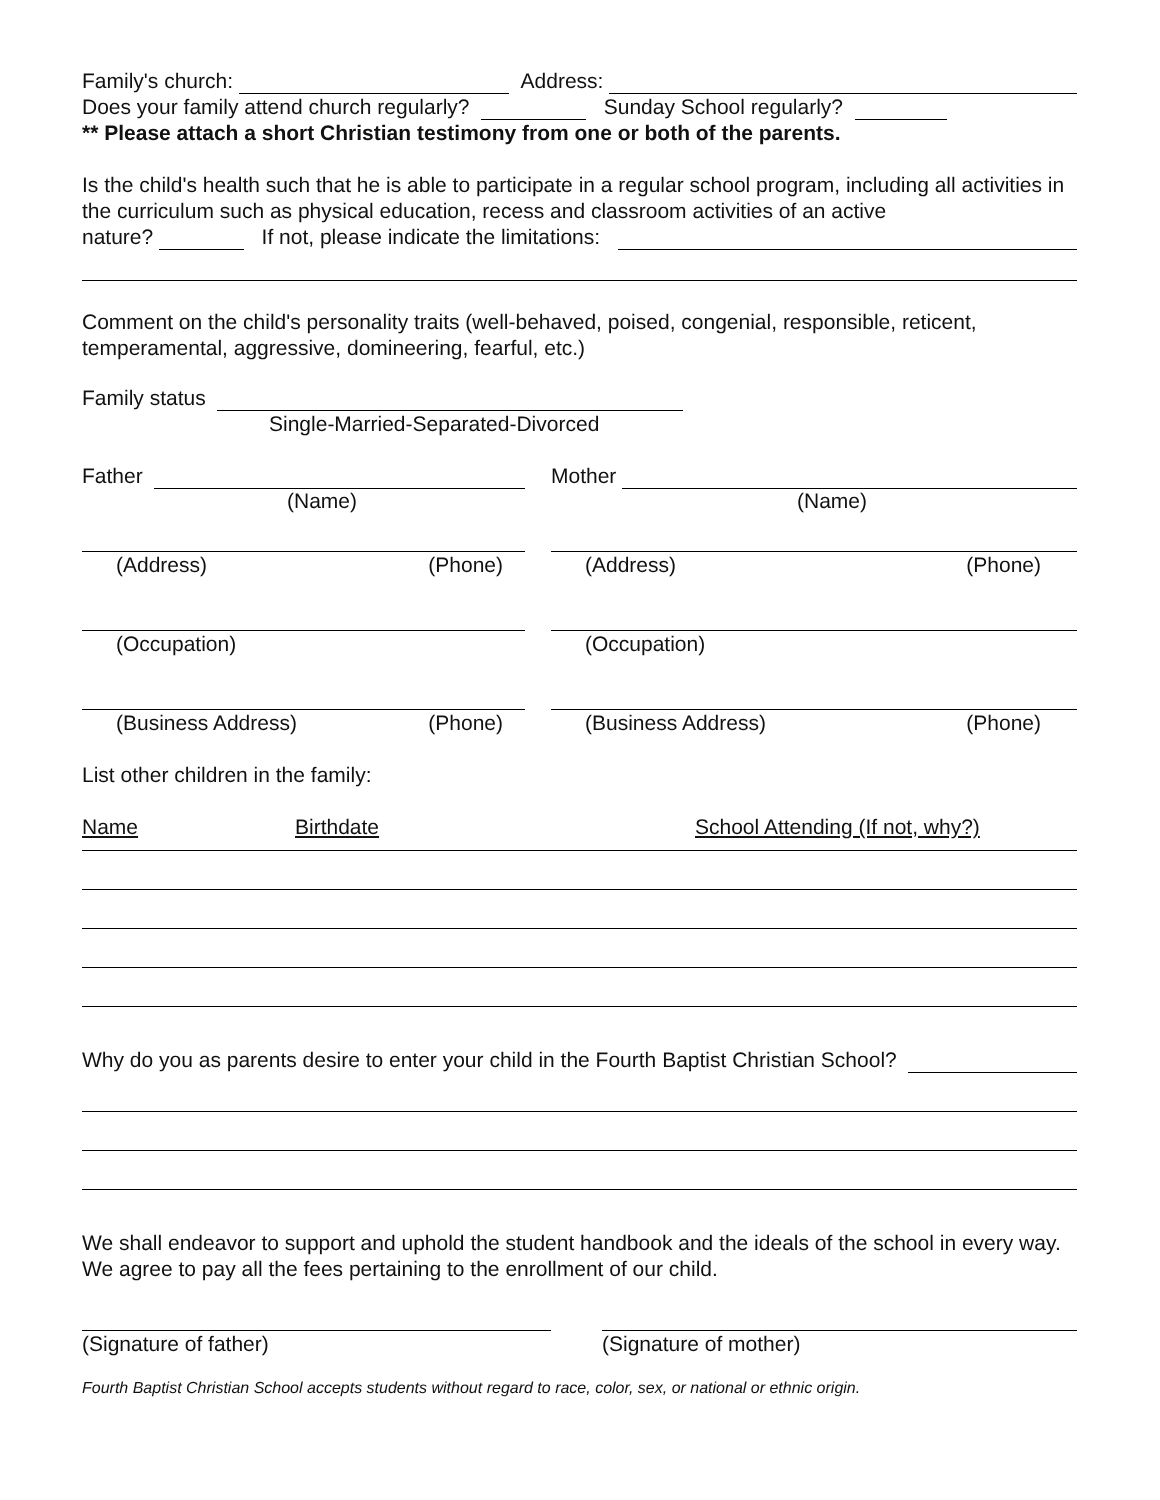Family's church: Address:
Does your family attend church regularly? Sunday School regularly?
** Please attach a short Christian testimony from one or both of the parents.
Is the child's health such that he is able to participate in a regular school program, including all activities in the curriculum such as physical education, recess and classroom activities of an active
nature? If not, please indicate the limitations:
Comment on the child's personality traits (well-behaved, poised, congenial, responsible, reticent, temperamental, aggressive, domineering, fearful, etc.)
Family status
Single-Married-Separated-Divorced
Father Mother
(Name) (Name)
(Address) (Phone) (Address) (Phone)
(Occupation) (Occupation)
(Business Address) (Phone) (Business Address) (Phone)
List other children in the family:
Name Birthdate School Attending (If not, why?)
Why do you as parents desire to enter your child in the Fourth Baptist Christian School?
We shall endeavor to support and uphold the student handbook and the ideals of the school in every way. We agree to pay all the fees pertaining to the enrollment of our child.
(Signature of father) (Signature of mother)
Fourth Baptist Christian School accepts students without regard to race, color, sex, or national or ethnic origin.